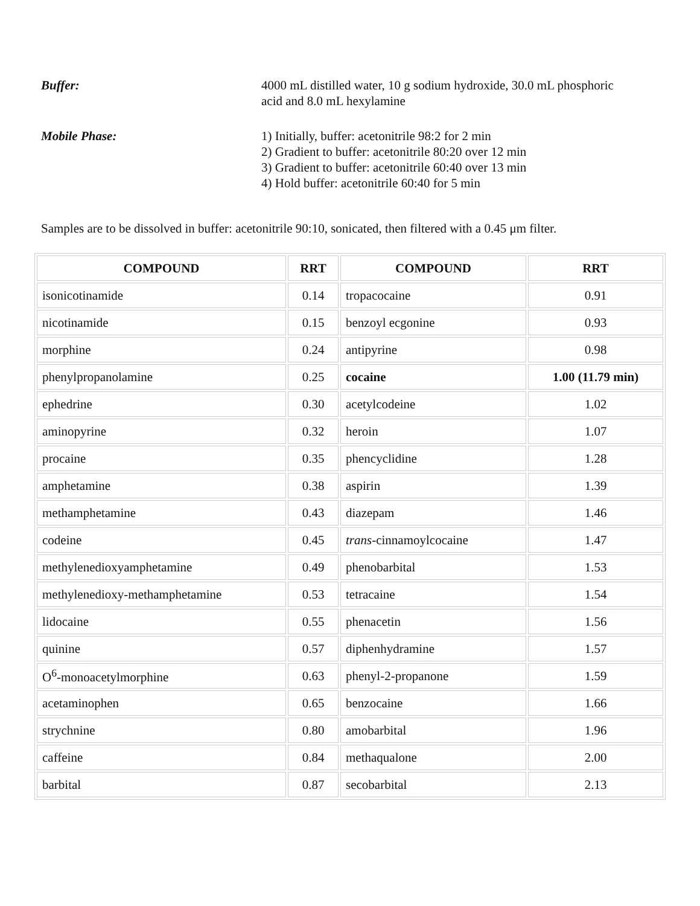Buffer: 4000 mL distilled water, 10 g sodium hydroxide, 30.0 mL phosphoric
acid and 8.0 mL hexylamine
Mobile Phase: 1) Initially, buffer: acetonitrile 98:2 for 2 min
2) Gradient to buffer: acetonitrile 80:20 over 12 min
3) Gradient to buffer: acetonitrile 60:40 over 13 min
4) Hold buffer: acetonitrile 60:40 for 5 min
Samples are to be dissolved in buffer: acetonitrile 90:10, sonicated, then filtered with a 0.45 μm filter.
| COMPOUND | RRT | COMPOUND | RRT |
| --- | --- | --- | --- |
| isonicotinamide | 0.14 | tropacocaine | 0.91 |
| nicotinamide | 0.15 | benzoyl ecgonine | 0.93 |
| morphine | 0.24 | antipyrine | 0.98 |
| phenylpropanolamine | 0.25 | cocaine | 1.00 (11.79 min) |
| ephedrine | 0.30 | acetylcodeine | 1.02 |
| aminopyrine | 0.32 | heroin | 1.07 |
| procaine | 0.35 | phencyclidine | 1.28 |
| amphetamine | 0.38 | aspirin | 1.39 |
| methamphetamine | 0.43 | diazepam | 1.46 |
| codeine | 0.45 | trans -cinnamoylcocaine | 1.47 |
| methylenedioxyamphetamine | 0.49 | phenobarbital | 1.53 |
| methylenedioxy-methamphetamine | 0.53 | tetracaine | 1.54 |
| lidocaine | 0.55 | phenacetin | 1.56 |
| quinine | 0.57 | diphenhydramine | 1.57 |
| O<sup>6</sup>-monoacetylmorphine | 0.63 | phenyl-2-propanone | 1.59 |
| acetaminophen | 0.65 | benzocaine | 1.66 |
| strychnine | 0.80 | amobarbital | 1.96 |
| caffeine | 0.84 | methaqualone | 2.00 |
| barbital | 0.87 | secobarbital | 2.13 |